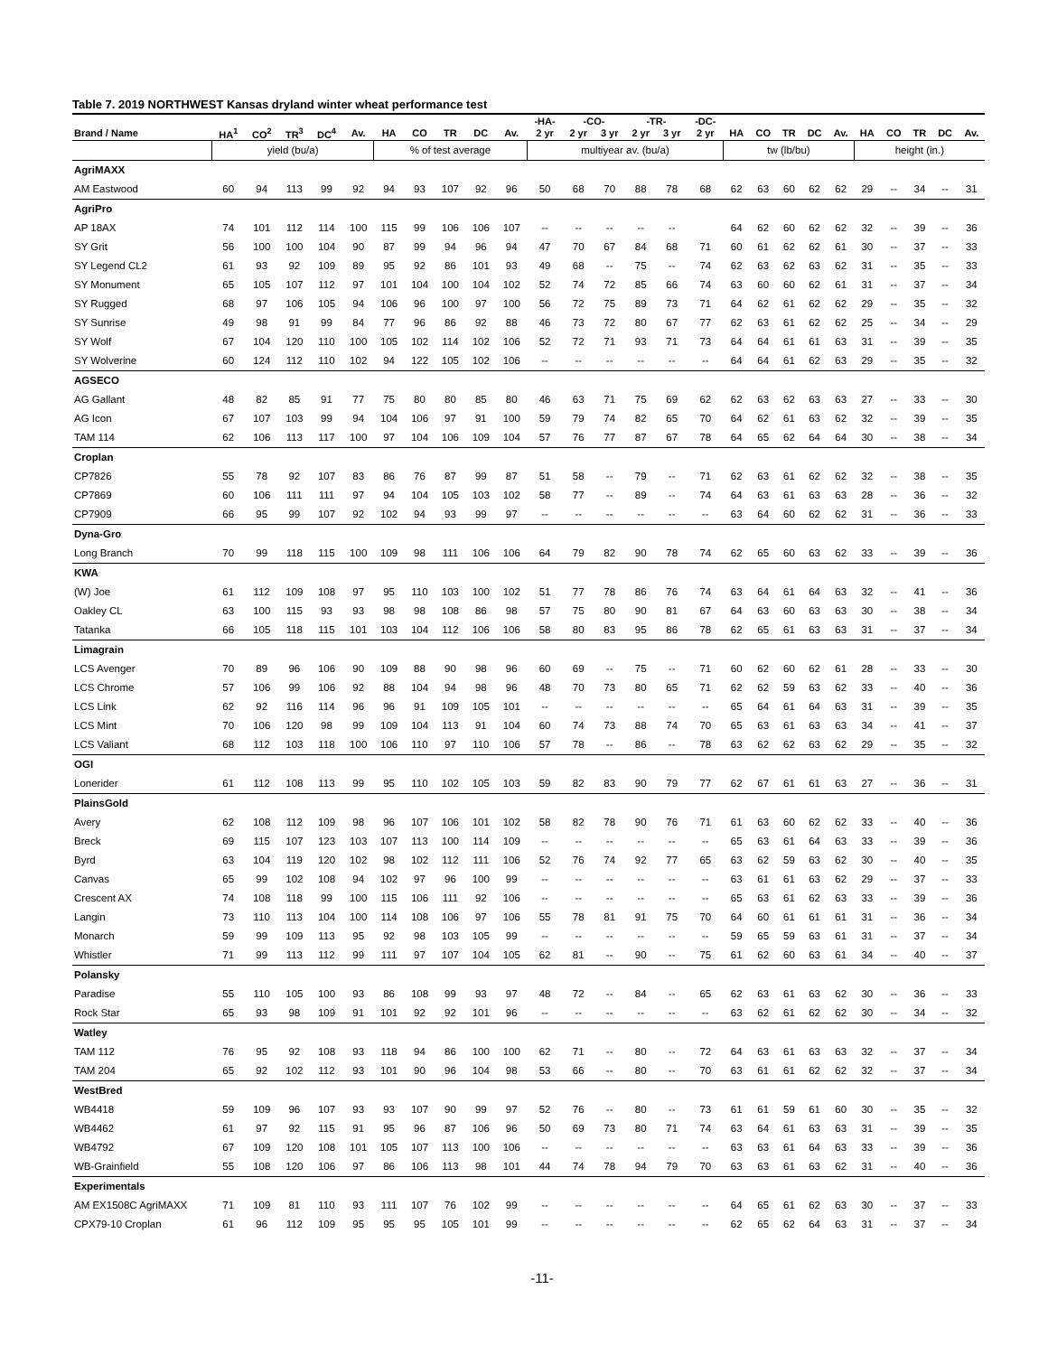Table 7. 2019 NORTHWEST Kansas dryland winter wheat performance test
| | | | | | | | | | | | -HA- | -CO- | | -TR- | | -DC- | | | | | | | | | | |
| --- | --- | --- | --- | --- | --- | --- | --- | --- | --- | --- | --- | --- | --- | --- | --- | --- | --- | --- | --- | --- | --- | --- | --- | --- | --- | --- |
| Brand / Name | HA<sup>1</sup> | CO<sup>2</sup> | TR<sup>3</sup> | DC<sup>4</sup> | Av. | HA | CO | TR | DC | Av. | 2 yr | 2 yr | 3 yr | 2 yr | 3 yr | 2 yr | HA | CO | TR | DC | Av. | HA | CO | TR | DC | Av. |
| | yield (bu/a) | | | | | % of test average | | | | | multiyear av. (bu/a) | | | | | | tw (lb/bu) | | | | | height (in.) | | | | |
| AgriMAXX | | | | | | | | | | | | | | | | | | | | | | | | | | |
| AM Eastwood | 60 | 94 | 113 | 99 | 92 | 94 | 93 | 107 | 92 | 96 | 50 | 68 | 70 | 88 | 78 | 68 | 62 | 63 | 60 | 62 | 62 | 29 | -- | 34 | -- | 31 |
| AgriPro | | | | | | | | | | | | | | | | | | | | | | | | | | |
| AP 18AX | 74 | 101 | 112 | 114 | 100 | 115 | 99 | 106 | 106 | 107 | -- | -- | -- | -- | -- | | 64 | 62 | 60 | 62 | 62 | 32 | -- | 39 | -- | 36 |
| SY Grit | 56 | 100 | 100 | 104 | 90 | 87 | 99 | 94 | 96 | 94 | 47 | 70 | 67 | 84 | 68 | 71 | 60 | 61 | 62 | 62 | 61 | 30 | -- | 37 | -- | 33 |
| SY Legend CL2 | 61 | 93 | 92 | 109 | 89 | 95 | 92 | 86 | 101 | 93 | 49 | 68 | -- | 75 | -- | 74 | 62 | 63 | 62 | 63 | 62 | 31 | -- | 35 | -- | 33 |
| SY Monument | 65 | 105 | 107 | 112 | 97 | 101 | 104 | 100 | 104 | 102 | 52 | 74 | 72 | 85 | 66 | 74 | 63 | 60 | 60 | 62 | 61 | 31 | -- | 37 | -- | 34 |
| SY Rugged | 68 | 97 | 106 | 105 | 94 | 106 | 96 | 100 | 97 | 100 | 56 | 72 | 75 | 89 | 73 | 71 | 64 | 62 | 61 | 62 | 62 | 29 | -- | 35 | -- | 32 |
| SY Sunrise | 49 | 98 | 91 | 99 | 84 | 77 | 96 | 86 | 92 | 88 | 46 | 73 | 72 | 80 | 67 | 77 | 62 | 63 | 61 | 62 | 62 | 25 | -- | 34 | -- | 29 |
| SY Wolf | 67 | 104 | 120 | 110 | 100 | 105 | 102 | 114 | 102 | 106 | 52 | 72 | 71 | 93 | 71 | 73 | 64 | 64 | 61 | 61 | 63 | 31 | -- | 39 | -- | 35 |
| SY Wolverine | 60 | 124 | 112 | 110 | 102 | 94 | 122 | 105 | 102 | 106 | -- | -- | -- | -- | -- | -- | 64 | 64 | 61 | 62 | 63 | 29 | -- | 35 | -- | 32 |
| AGSECO | | | | | | | | | | | | | | | | | | | | | | | | | | |
| AG Gallant | 48 | 82 | 85 | 91 | 77 | 75 | 80 | 80 | 85 | 80 | 46 | 63 | 71 | 75 | 69 | 62 | 62 | 63 | 62 | 63 | 63 | 27 | -- | 33 | -- | 30 |
| AG Icon | 67 | 107 | 103 | 99 | 94 | 104 | 106 | 97 | 91 | 100 | 59 | 79 | 74 | 82 | 65 | 70 | 64 | 62 | 61 | 63 | 62 | 32 | -- | 39 | -- | 35 |
| TAM 114 | 62 | 106 | 113 | 117 | 100 | 97 | 104 | 106 | 109 | 104 | 57 | 76 | 77 | 87 | 67 | 78 | 64 | 65 | 62 | 64 | 64 | 30 | -- | 38 | -- | 34 |
| Croplan | | | | | | | | | | | | | | | | | | | | | | | | | | |
| CP7826 | 55 | 78 | 92 | 107 | 83 | 86 | 76 | 87 | 99 | 87 | 51 | 58 | -- | 79 | -- | 71 | 62 | 63 | 61 | 62 | 62 | 32 | -- | 38 | -- | 35 |
| CP7869 | 60 | 106 | 111 | 111 | 97 | 94 | 104 | 105 | 103 | 102 | 58 | 77 | -- | 89 | -- | 74 | 64 | 63 | 61 | 63 | 63 | 28 | -- | 36 | -- | 32 |
| CP7909 | 66 | 95 | 99 | 107 | 92 | 102 | 94 | 93 | 99 | 97 | -- | -- | -- | -- | -- | -- | 63 | 64 | 60 | 62 | 62 | 31 | -- | 36 | -- | 33 |
| Dyna-Gro | | | | | | | | | | | | | | | | | | | | | | | | | | |
| Long Branch | 70 | 99 | 118 | 115 | 100 | 109 | 98 | 111 | 106 | 106 | 64 | 79 | 82 | 90 | 78 | 74 | 62 | 65 | 60 | 63 | 62 | 33 | -- | 39 | -- | 36 |
| KWA | | | | | | | | | | | | | | | | | | | | | | | | | | |
| (W) Joe | 61 | 112 | 109 | 108 | 97 | 95 | 110 | 103 | 100 | 102 | 51 | 77 | 78 | 86 | 76 | 74 | 63 | 64 | 61 | 64 | 63 | 32 | -- | 41 | -- | 36 |
| Oakley CL | 63 | 100 | 115 | 93 | 93 | 98 | 98 | 108 | 86 | 98 | 57 | 75 | 80 | 90 | 81 | 67 | 64 | 63 | 60 | 63 | 63 | 30 | -- | 38 | -- | 34 |
| Tatanka | 66 | 105 | 118 | 115 | 101 | 103 | 104 | 112 | 106 | 106 | 58 | 80 | 83 | 95 | 86 | 78 | 62 | 65 | 61 | 63 | 63 | 31 | -- | 37 | -- | 34 |
| Limagrain | | | | | | | | | | | | | | | | | | | | | | | | | | |
| LCS Avenger | 70 | 89 | 96 | 106 | 90 | 109 | 88 | 90 | 98 | 96 | 60 | 69 | -- | 75 | -- | 71 | 60 | 62 | 60 | 62 | 61 | 28 | -- | 33 | -- | 30 |
| LCS Chrome | 57 | 106 | 99 | 106 | 92 | 88 | 104 | 94 | 98 | 96 | 48 | 70 | 73 | 80 | 65 | 71 | 62 | 62 | 59 | 63 | 62 | 33 | -- | 40 | -- | 36 |
| LCS Link | 62 | 92 | 116 | 114 | 96 | 96 | 91 | 109 | 105 | 101 | -- | -- | -- | -- | -- | -- | 65 | 64 | 61 | 64 | 63 | 31 | -- | 39 | -- | 35 |
| LCS Mint | 70 | 106 | 120 | 98 | 99 | 109 | 104 | 113 | 91 | 104 | 60 | 74 | 73 | 88 | 74 | 70 | 65 | 63 | 61 | 63 | 63 | 34 | -- | 41 | -- | 37 |
| LCS Valiant | 68 | 112 | 103 | 118 | 100 | 106 | 110 | 97 | 110 | 106 | 57 | 78 | -- | 86 | -- | 78 | 63 | 62 | 62 | 63 | 62 | 29 | -- | 35 | -- | 32 |
| OGI | | | | | | | | | | | | | | | | | | | | | | | | | | |
| Lonerider | 61 | 112 | 108 | 113 | 99 | 95 | 110 | 102 | 105 | 103 | 59 | 82 | 83 | 90 | 79 | 77 | 62 | 67 | 61 | 61 | 63 | 27 | -- | 36 | -- | 31 |
| PlainsGold | | | | | | | | | | | | | | | | | | | | | | | | | | |
| Avery | 62 | 108 | 112 | 109 | 98 | 96 | 107 | 106 | 101 | 102 | 58 | 82 | 78 | 90 | 76 | 71 | 61 | 63 | 60 | 62 | 62 | 33 | -- | 40 | -- | 36 |
| Breck | 69 | 115 | 107 | 123 | 103 | 107 | 113 | 100 | 114 | 109 | -- | -- | -- | -- | -- | -- | 65 | 63 | 61 | 64 | 63 | 33 | -- | 39 | -- | 36 |
| Byrd | 63 | 104 | 119 | 120 | 102 | 98 | 102 | 112 | 111 | 106 | 52 | 76 | 74 | 92 | 77 | 65 | 63 | 62 | 59 | 63 | 62 | 30 | -- | 40 | -- | 35 |
| Canvas | 65 | 99 | 102 | 108 | 94 | 102 | 97 | 96 | 100 | 99 | -- | -- | -- | -- | -- | -- | 63 | 61 | 61 | 63 | 62 | 29 | -- | 37 | -- | 33 |
| Crescent AX | 74 | 108 | 118 | 99 | 100 | 115 | 106 | 111 | 92 | 106 | -- | -- | -- | -- | -- | -- | 65 | 63 | 61 | 62 | 63 | 33 | -- | 39 | -- | 36 |
| Langin | 73 | 110 | 113 | 104 | 100 | 114 | 108 | 106 | 97 | 106 | 55 | 78 | 81 | 91 | 75 | 70 | 64 | 60 | 61 | 61 | 61 | 31 | -- | 36 | -- | 34 |
| Monarch | 59 | 99 | 109 | 113 | 95 | 92 | 98 | 103 | 105 | 99 | -- | -- | -- | -- | -- | -- | 59 | 65 | 59 | 63 | 61 | 31 | -- | 37 | -- | 34 |
| Whistler | 71 | 99 | 113 | 112 | 99 | 111 | 97 | 107 | 104 | 105 | 62 | 81 | -- | 90 | -- | 75 | 61 | 62 | 60 | 63 | 61 | 34 | -- | 40 | -- | 37 |
| Polansky | | | | | | | | | | | | | | | | | | | | | | | | | | |
| Paradise | 55 | 110 | 105 | 100 | 93 | 86 | 108 | 99 | 93 | 97 | 48 | 72 | -- | 84 | -- | 65 | 62 | 63 | 61 | 63 | 62 | 30 | -- | 36 | -- | 33 |
| Rock Star | 65 | 93 | 98 | 109 | 91 | 101 | 92 | 92 | 101 | 96 | -- | -- | -- | -- | -- | -- | 63 | 62 | 61 | 62 | 62 | 30 | -- | 34 | -- | 32 |
| Watley | | | | | | | | | | | | | | | | | | | | | | | | | | |
| TAM 112 | 76 | 95 | 92 | 108 | 93 | 118 | 94 | 86 | 100 | 100 | 62 | 71 | -- | 80 | -- | 72 | 64 | 63 | 61 | 63 | 63 | 32 | -- | 37 | -- | 34 |
| TAM 204 | 65 | 92 | 102 | 112 | 93 | 101 | 90 | 96 | 104 | 98 | 53 | 66 | -- | 80 | -- | 70 | 63 | 61 | 61 | 62 | 62 | 32 | -- | 37 | -- | 34 |
| WestBred | | | | | | | | | | | | | | | | | | | | | | | | | | |
| WB4418 | 59 | 109 | 96 | 107 | 93 | 93 | 107 | 90 | 99 | 97 | 52 | 76 | -- | 80 | -- | 73 | 61 | 61 | 59 | 61 | 60 | 30 | -- | 35 | -- | 32 |
| WB4462 | 61 | 97 | 92 | 115 | 91 | 95 | 96 | 87 | 106 | 96 | 50 | 69 | 73 | 80 | 71 | 74 | 63 | 64 | 61 | 63 | 63 | 31 | -- | 39 | -- | 35 |
| WB4792 | 67 | 109 | 120 | 108 | 101 | 105 | 107 | 113 | 100 | 106 | -- | -- | -- | -- | -- | -- | 63 | 63 | 61 | 64 | 63 | 33 | -- | 39 | -- | 36 |
| WB-Grainfield | 55 | 108 | 120 | 106 | 97 | 86 | 106 | 113 | 98 | 101 | 44 | 74 | 78 | 94 | 79 | 70 | 63 | 63 | 61 | 63 | 62 | 31 | -- | 40 | -- | 36 |
| Experimentals | | | | | | | | | | | | | | | | | | | | | | | | | | |
| AM EX1508C AgriMAXX | 71 | 109 | 81 | 110 | 93 | 111 | 107 | 76 | 102 | 99 | -- | -- | -- | -- | -- | -- | 64 | 65 | 61 | 62 | 63 | 30 | -- | 37 | -- | 33 |
| CPX79-10 Croplan | 61 | 96 | 112 | 109 | 95 | 95 | 95 | 105 | 101 | 99 | -- | -- | -- | -- | -- | -- | 62 | 65 | 62 | 64 | 63 | 31 | -- | 37 | -- | 34 |
-11-